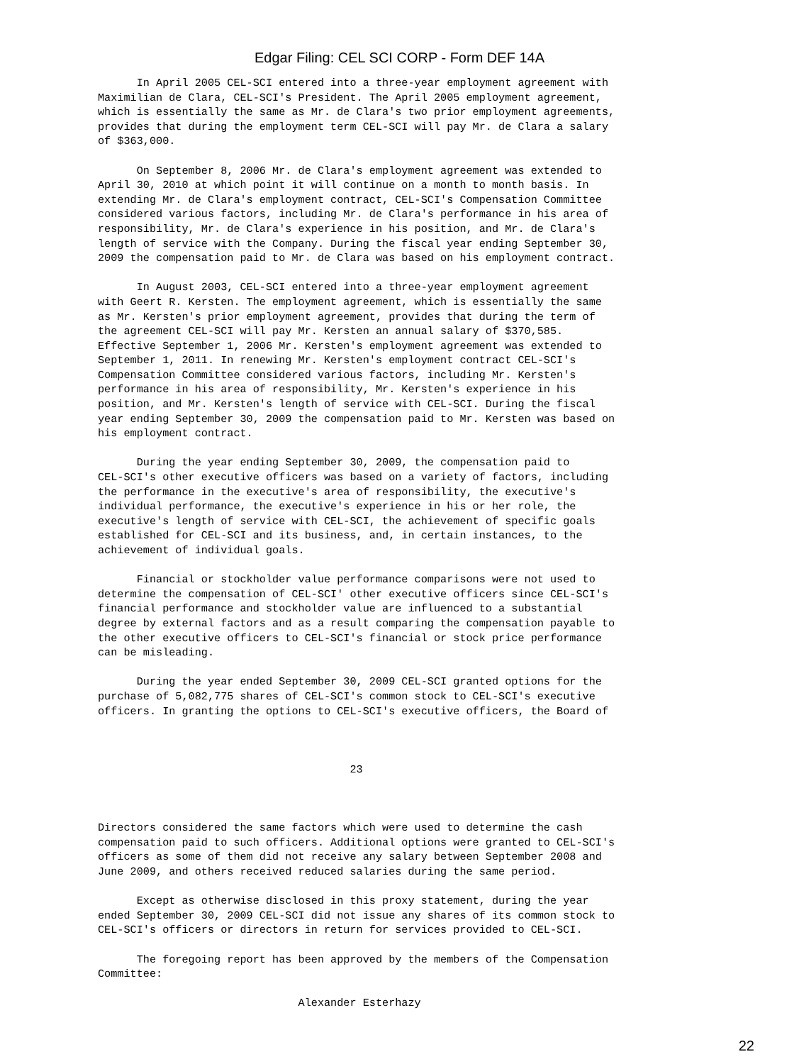Edgar Filing: CEL SCI CORP - Form DEF 14A
      In April 2005 CEL-SCI entered into a three-year employment agreement with
Maximilian de Clara, CEL-SCI's President. The April 2005 employment agreement,
which is essentially the same as Mr. de Clara's two prior employment agreements,
provides that during the employment term CEL-SCI will pay Mr. de Clara a salary
of $363,000.

      On September 8, 2006 Mr. de Clara's employment agreement was extended to
April 30, 2010 at which point it will continue on a month to month basis. In
extending Mr. de Clara's employment contract, CEL-SCI's Compensation Committee
considered various factors, including Mr. de Clara's performance in his area of
responsibility, Mr. de Clara's experience in his position, and Mr. de Clara's
length of service with the Company. During the fiscal year ending September 30,
2009 the compensation paid to Mr. de Clara was based on his employment contract.

      In August 2003, CEL-SCI entered into a three-year employment agreement
with Geert R. Kersten. The employment agreement, which is essentially the same
as Mr. Kersten's prior employment agreement, provides that during the term of
the agreement CEL-SCI will pay Mr. Kersten an annual salary of $370,585.
Effective September 1, 2006 Mr. Kersten's employment agreement was extended to
September 1, 2011. In renewing Mr. Kersten's employment contract CEL-SCI's
Compensation Committee considered various factors, including Mr. Kersten's
performance in his area of responsibility, Mr. Kersten's experience in his
position, and Mr. Kersten's length of service with CEL-SCI. During the fiscal
year ending September 30, 2009 the compensation paid to Mr. Kersten was based on
his employment contract.

      During the year ending September 30, 2009, the compensation paid to
CEL-SCI's other executive officers was based on a variety of factors, including
the performance in the executive's area of responsibility, the executive's
individual performance, the executive's experience in his or her role, the
executive's length of service with CEL-SCI, the achievement of specific goals
established for CEL-SCI and its business, and, in certain instances, to the
achievement of individual goals.

      Financial or stockholder value performance comparisons were not used to
determine the compensation of CEL-SCI' other executive officers since CEL-SCI's
financial performance and stockholder value are influenced to a substantial
degree by external factors and as a result comparing the compensation payable to
the other executive officers to CEL-SCI's financial or stock price performance
can be misleading.

      During the year ended September 30, 2009 CEL-SCI granted options for the
purchase of 5,082,775 shares of CEL-SCI's common stock to CEL-SCI's executive
officers. In granting the options to CEL-SCI's executive officers, the Board of



                                       23



Directors considered the same factors which were used to determine the cash
compensation paid to such officers. Additional options were granted to CEL-SCI's
officers as some of them did not receive any salary between September 2008 and
June 2009, and others received reduced salaries during the same period.

      Except as otherwise disclosed in this proxy statement, during the year
ended September 30, 2009 CEL-SCI did not issue any shares of its common stock to
CEL-SCI's officers or directors in return for services provided to CEL-SCI.

      The foregoing report has been approved by the members of the Compensation
Committee:

                               Alexander Esterhazy
22